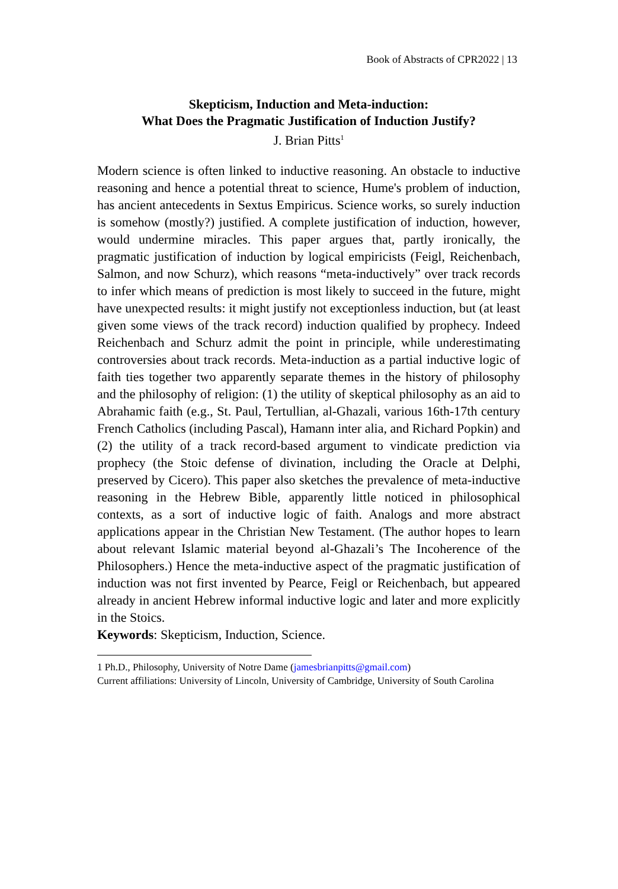Book of Abstracts of CPR2022 | 13
Skepticism, Induction and Meta-induction:
What Does the Pragmatic Justification of Induction Justify?
J. Brian Pitts<sup>1</sup>
Modern science is often linked to inductive reasoning. An obstacle to inductive reasoning and hence a potential threat to science, Hume's problem of induction, has ancient antecedents in Sextus Empiricus. Science works, so surely induction is somehow (mostly?) justified. A complete justification of induction, however, would undermine miracles. This paper argues that, partly ironically, the pragmatic justification of induction by logical empiricists (Feigl, Reichenbach, Salmon, and now Schurz), which reasons “meta-inductively” over track records to infer which means of prediction is most likely to succeed in the future, might have unexpected results: it might justify not exceptionless induction, but (at least given some views of the track record) induction qualified by prophecy. Indeed Reichenbach and Schurz admit the point in principle, while underestimating controversies about track records. Meta-induction as a partial inductive logic of faith ties together two apparently separate themes in the history of philosophy and the philosophy of religion: (1) the utility of skeptical philosophy as an aid to Abrahamic faith (e.g., St. Paul, Tertullian, al-Ghazali, various 16th-17th century French Catholics (including Pascal), Hamann inter alia, and Richard Popkin) and (2) the utility of a track record-based argument to vindicate prediction via prophecy (the Stoic defense of divination, including the Oracle at Delphi, preserved by Cicero). This paper also sketches the prevalence of meta-inductive reasoning in the Hebrew Bible, apparently little noticed in philosophical contexts, as a sort of inductive logic of faith. Analogs and more abstract applications appear in the Christian New Testament. (The author hopes to learn about relevant Islamic material beyond al-Ghazali’s The Incoherence of the Philosophers.) Hence the meta-inductive aspect of the pragmatic justification of induction was not first invented by Pearce, Feigl or Reichenbach, but appeared already in ancient Hebrew informal inductive logic and later and more explicitly in the Stoics.
Keywords: Skepticism, Induction, Science.
1 Ph.D., Philosophy, University of Notre Dame (jamesbrianpitts@gmail.com)
Current affiliations: University of Lincoln, University of Cambridge, University of South Carolina